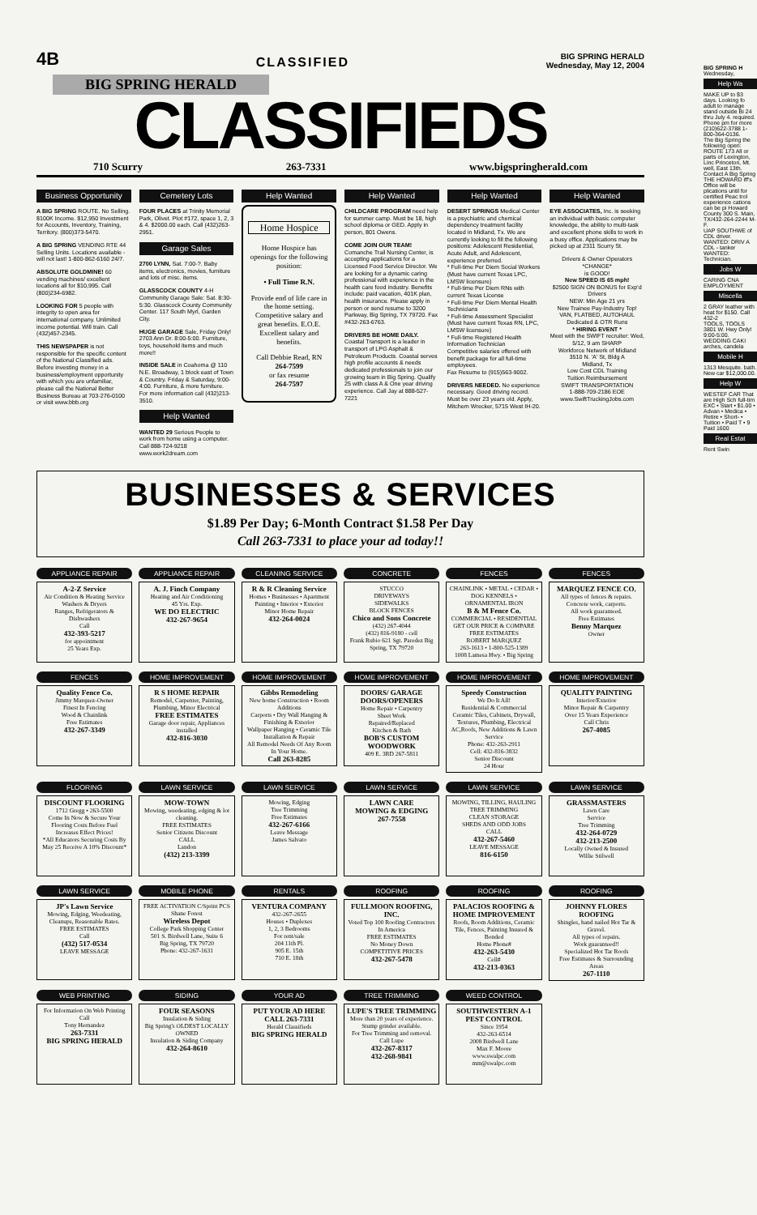4B CLASSIFIED BIG SPRING HERALD
Wednesday, May 12, 2004
BIG SPRING HERALD
CLASSIFIEDS
710 Scurry 263-7331 www.bigspringherald.com
Business Opportunity
A BIG SPRING ROUTE. No Selling. $100K Income. $12,950 Investment for Accounts, Inventory, Training, Territory. (800)373-5470.
A BIG SPRING VENDING RTE 44 Selling Units. Locations available - will not last! 1-800-862-6160 24/7.
ABSOLUTE GOLDMINE! 60 vending machines/ excellent locations all for $10,995. Call (800)234-6982.
LOOKING FOR 5 people with integrity to open area for international company. Unlimited income potential. Will train. Call (432)457-2345.
THIS NEWSPAPER is not responsible for the specific content of the National Classified ads. Before investing money in a business/employment opportunity with which you are unfamiliar, please call the National Better Business Bureau at 703-276-0100 or visit www.bbb.org
Cemetery Lots
FOUR PLACES at Trinity Memorial Park, Olivet. Plot #172, space 1, 2, 3 & 4. $2000.00 each. Call (432)263-2951.
Garage Sales
2700 LYNN, Sat. 7:00-?. Baby items, electronics, movies, furniture and lots of misc. items.
GLASSCOCK COUNTY 4-H Community Garage Sale: Sat. 8:30-5:30. Glasscock County Community Center. 117 South Myrl, Garden City.
HUGE GARAGE Sale, Friday Only! 2703 Ann Dr. 8:00-5:00. Furniture, toys, household items and much more!!
INSIDE SALE in Coahoma @ 110 N.E. Broadway, 1 block east of Town & Country. Friday & Saturday, 9:00-4:00. Furniture, & more furniture. For more information call (432)213-3510.
Help Wanted
WANTED 29 Serious People to work from home using a computer. Call 888-724-9218 www.work2dream.com
Help Wanted
Home Hospice
Home Hospice has openings for the following position:
• Full Time R.N.
Provide end of life care in the home setting. Competitive salary and great benefits. E.O.E. Excellent salary and benefits.
Call Debbie Read, RN
264-7599
or fax resume
264-7597
Help Wanted
CHILDCARE PROGRAM need help for summer camp. Must be 18, high school diploma or GED. Apply in person, 801 Owens.
COME JOIN OUR TEAM! Comanche Trail Nursing Center, is accepting applications for a Licensed Food Service Director. We are looking for a dynamic caring professional with experience in the health care food industry. Benefits include: paid vacation, 401K plan, health insurance. Please apply in person or send resume to 3200 Parkway, Big Spring, TX 79720. Fax #432-263-6763.
DRIVERS BE HOME DAILY. Coastal Transport is a leader in transport of LPG Asphalt & Petroleum Products. Coastal serves high profile accounts & needs dedicated professionals to join our growing team in Big Spring. Qualify 25 with class A & One year driving experience. Call Jay at 888-527-7221
Help Wanted
DESERT SPRINGS Medical Center is a psychiatric and chemical dependency treatment facility located in Midland, Tx. We are currently looking to fill the following positions: Adolescent Residential, Acute Adult, and Adolescent, experience preferred.
* Full-time Per Diem Social Workers (Must have current Texas LPC, LMSW licensure)
* Full-time Per Diem RNs with current Texas License
* Full-time Per Diem Mental Health Technicians
* Full-time Assessment Specialist (Must have current Texas RN, LPC, LMSW licensure)
* Full-time Registered Health Information Technician
Competitive salaries offered with benefit package for all full-time employees.
Fax Resume to (915)563-9002.
DRIVERS NEEDED. No experience necessary. Good driving record. Must be over 23 years old. Apply, Mitchem Wrecker, 5715 West IH-20.
Help Wanted
EYE ASSOCIATES, Inc. is seeking an individual with basic computer knowledge, the ability to multi-task and excellent phone skills to work in a busy office. Applications may be picked up at 2311 Scurry St.
Drivers & Owner Operators
*CHANGE*
is GOOD!
New SPEED IS 65 mph!
$2500 SIGN ON BONUS for Exp'd Drivers
NEW: Min Age 21 yrs
New Trainee Pay-Industry Top!
VAN, FLATBED, AUTOHAUL
Dedicated & OTR Runs
* HIRING EVENT *
Meet with the SWIFT recruiter: Wed, 5/12, 9 am SHARP
Workforce Network of Midland
3510 N. 'A' St, Bldg A
Midland, Tx
Low Cost CDL Training
Tuition Reimbursement
SWIFT TRANSPORTATION
1-888-709-2186 EOE
www.SwiftTruckingJobs.com
BUSINESSES & SERVICES
$1.89 Per Day; 6-Month Contract $1.58 Per Day
Call 263-7331 to place your ad today!!
APPLIANCE REPAIR
A-2-Z Service
Air Condition & Heating Service
Washers & Dryers
Ranges, Refrigerators & Dishwashers
Call
432-393-5217
for appointment
25 Years Exp.
APPLIANCE REPAIR
A. J. Finch Company
Heating and Air Conditioning
45 Yrs. Exp.
WE DO ELECTRIC
432-267-9654
CLEANING SERVICE
R & R Cleaning Service
Homes • Businesses • Apartment
Painting • Interior • Exterior
Minor Home Repair
432-264-0024
CONCRETE
STUCCO
DRIVEWAYS
SIDEWALKS
BLOCK FENCES
Chico and Sons Concrete
(432) 267-4044
(432) 816-9180 - cell
Frank Rubio 621 Sgt. Paredez Big Spring, TX 79720
FENCES
CHAINLINK • METAL • CEDAR • DOG KENNELS • ORNAMENTAL IRON
B & M Fence Co.
COMMERCIAL • RESIDENTIAL
GET OUR PRICE & COMPARE
FREE ESTIMATES
ROBERT MARQUEZ
263-1613 • 1-800-525-1389
1008 Lamesa Hwy. • Big Spring
FENCES
MARQUEZ FENCE CO.
All types of fences & repairs.
Concrete work, carports.
All work guaranteed.
Free Estimates
Benny Marquez
Owner
FENCES
Quality Fence Co.
Jimmy Marquez-Owner
Finest In Fencing
Wood & Chainlink
Free Estimates
432-267-3349
HOME IMPROVEMENT
R S HOME REPAIR
Remodel, Carpenter, Painting, Plumbing, Minor Electrical
FREE ESTIMATES
Garage door repair, Appliances installed
432-816-3030
HOME IMPROVEMENT
Gibbs Remodeling
New home Construction • Room Additions
Carports • Dry Wall Hanging & Finishing & Exterior
Wallpaper Hanging • Ceramic Tile
Installation & Repair
All Remodel Needs Of Any Room In Your Home.
Call 263-8285
HOME IMPROVEMENT
DOORS/ GARAGE DOORS/OPENERS
Home Repair • Carpentry
Sheet Work
Repaired/Replaced
Kitchen & Bath
BOB'S CUSTOM WOODWORK
409 E. 3RD 267-5811
HOME IMPROVEMENT
Speedy Construction
We Do It All!
Residential & Commercial
Ceramic Tiles, Cabinets, Drywall, Textures, Plumbing, Electrical AC,Roofs, New Additions & Lawn Service
Phone: 432-263-2911
Cell: 432-816-3832
Senior Discount
24 Hour
HOME IMPROVEMENT
QUALITY PAINTING
Interior/Exterior
Minor Repair & Carpentry
Over 15 Years Experience
Call Chris
267-4085
FLOORING
DISCOUNT FLOORING
1712 Gregg • 263-5500
Come In Now & Secure Your Flooring Costs Before Fuel Increases Effect Prices!
*All Educators Securing Costs By May 25 Receive A 10% Discount*
LAWN SERVICE
MOW-TOWN
Mowing, weedeating, edging & lot cleaning.
FREE ESTIMATES
Senior Citizens Discount
CALL
Landon
(432) 213-3399
LAWN SERVICE
Mowing, Edging
Tree Trimming
Free Estimates
432-267-6166
Leave Message
James Salvato
LAWN SERVICE
LAWN CARE
MOWING & EDGING
267-7558
LAWN SERVICE
MOWING, TILLING, HAULING
TREE TRIMMING
CLEAN STORAGE
SHEDS AND ODD JOBS
CALL
432-267-5460
LEAVE MESSAGE
816-6150
LAWN SERVICE
GRASSMASTERS
Lawn Care
Service
Tree Trimming
432-264-0729
432-213-2500
Locally Owned & Insured
Willie Stilwell
LAWN SERVICE
JP's Lawn Service
Mowing, Edging, Weedeating, Cleanups, Reasonable Rates.
FREE ESTIMATES
Call
(432) 517-0534
LEAVE MESSAGE
MOBILE PHONE
FREE ACTIVATION C/Sprint PCS
Shane Forest
Wireless Depot
College Park Shopping Center
501 S. Birdwell Lane, Suite 6
Big Spring, TX 79720
Phone: 432-267-1631
RENTALS
VENTURA COMPANY
432-267-2655
Houses • Duplexes
1, 2, 3 Bedrooms
For rent/sale
204 11th Pl.
905 E. 15th
710 E. 18th
ROOFING
FULLMOON ROOFING, INC.
Voted Top 100 Roofing Contractors In America
FREE ESTIMATES
No Money Down
COMPETITIVE PRICES
432-267-5478
ROOFING
PALACIOS ROOFING & HOME IMPROVEMENT
Roofs, Room Additions, Ceramic Tile, Fences, Painting Insured & Bonded
Home Phone#
432-263-5430
Cell#
432-213-0363
ROOFING
JOHNNY FLORES ROOFING
Shingles, hand nailed Hot Tar & Gravel.
All types of repairs.
Work guaranteed!!
Specialized Hot Tar Roofs
Free Estimates & Surrounding Areas
267-1110
WEB PRINTING
For Information On Web Printing
Call
Tony Hernandez
263-7331
BIG SPRING HERALD
SIDING
FOUR SEASONS
Insulation & Siding
Big Spring's OLDEST LOCALLY OWNED
Insulation & Siding Company
432-264-8610
YOUR AD
PUT YOUR AD HERE
CALL 263-7331
Herald Classifieds
BIG SPRING HERALD
TREE TRIMMING
LUPE'S TREE TRIMMING
More than 20 years of experience. Stump grinder available.
For Tree Trimming and removal.
Call Lupe
432-267-8317
432-268-9841
WEED CONTROL
SOUTHWESTERN A-1 PEST CONTROL
Since 1954
432-263-6514
2008 Birdwell Lane
Max F. Moore
www.swalpc.com
mm@swalpc.com
BIG SPRING H
Wednesday,
Help Wa
MAKE UP to $3 days. Looking fo adult to manage stand outside Bi 24 thru July 4. required. Phone pm for more (210)622-3788 1-800-364-0136.
The Big Spring the following open: ROUTE 173 All or parts of Lexington, Linc Princeton, Mt. well, East 13th. Contact A Big Spring
THE HOWARD iff's Office will be plications until for certified Peac trol experience cations can be pi Howard County 300 S. Main, TX/432-264-2244 M-F.
UAP SOUTHWE of CDL driver.
WANTED: DRIV A CDL - tanker
WANTED: Technician.
Jobs W
CARING CNA
EMPLOYMENT
Miscella
2 GRAY leather with heat for $150. Call 432-2
TOOLS, TOOLS 3801 W. Hwy Only! 9:00-5:00.
WEDDING CAKI arches, candela
Mobile H
1313 Mesquite. bath. New car $12,000.00.
Help W
WESTEF CAR That are High Sch full-tim EXC • Start • $1.00 • Advan • Medica • Retire • Short- • Tuition • Paid T • 9 Paid 1600
Real Estat
Rent Swin